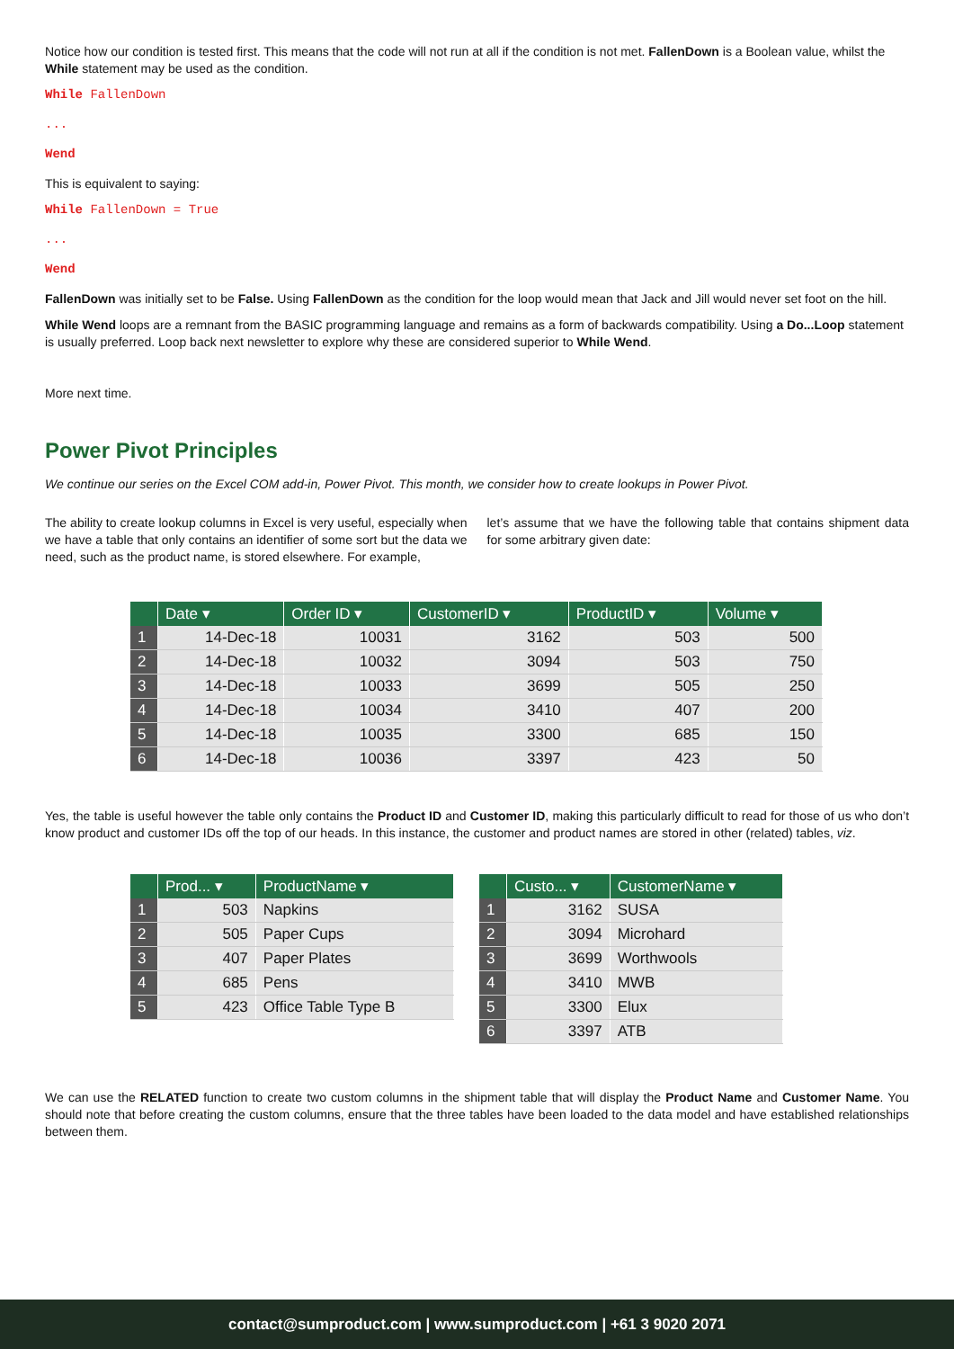Notice how our condition is tested first. This means that the code will not run at all if the condition is not met. FallenDown is a Boolean value, whilst the While statement may be used as the condition.
While FallenDown
...
Wend
This is equivalent to saying:
While FallenDown = True
...
Wend
FallenDown was initially set to be False. Using FallenDown as the condition for the loop would mean that Jack and Jill would never set foot on the hill.
While Wend loops are a remnant from the BASIC programming language and remains as a form of backwards compatibility. Using a Do...Loop statement is usually preferred. Loop back next newsletter to explore why these are considered superior to While Wend.
More next time.
Power Pivot Principles
We continue our series on the Excel COM add-in, Power Pivot. This month, we consider how to create lookups in Power Pivot.
The ability to create lookup columns in Excel is very useful, especially when we have a table that only contains an identifier of some sort but the data we need, such as the product name, is stored elsewhere. For example,
let’s assume that we have the following table that contains shipment data for some arbitrary given date:
| | Date ▾ | Order ID ▾ | CustomerID ▾ | ProductID ▾ | Volume ▾ |
| --- | --- | --- | --- | --- | --- |
| 1 | 14-Dec-18 | 10031 | 3162 | 503 | 500 |
| 2 | 14-Dec-18 | 10032 | 3094 | 503 | 750 |
| 3 | 14-Dec-18 | 10033 | 3699 | 505 | 250 |
| 4 | 14-Dec-18 | 10034 | 3410 | 407 | 200 |
| 5 | 14-Dec-18 | 10035 | 3300 | 685 | 150 |
| 6 | 14-Dec-18 | 10036 | 3397 | 423 | 50 |
Yes, the table is useful however the table only contains the Product ID and Customer ID, making this particularly difficult to read for those of us who don’t know product and customer IDs off the top of our heads. In this instance, the customer and product names are stored in other (related) tables, viz.
| | Prod... ▾ | ProductName ▾ |
| --- | --- | --- |
| 1 | 503 | Napkins |
| 2 | 505 | Paper Cups |
| 3 | 407 | Paper Plates |
| 4 | 685 | Pens |
| 5 | 423 | Office Table Type B |
| | Custo... ▾ | CustomerName ▾ |
| --- | --- | --- |
| 1 | 3162 | SUSA |
| 2 | 3094 | Microhard |
| 3 | 3699 | Worthwools |
| 4 | 3410 | MWB |
| 5 | 3300 | Elux |
| 6 | 3397 | ATB |
We can use the RELATED function to create two custom columns in the shipment table that will display the Product Name and Customer Name. You should note that before creating the custom columns, ensure that the three tables have been loaded to the data model and have established relationships between them.
contact@sumproduct.com | www.sumproduct.com | +61 3 9020 2071